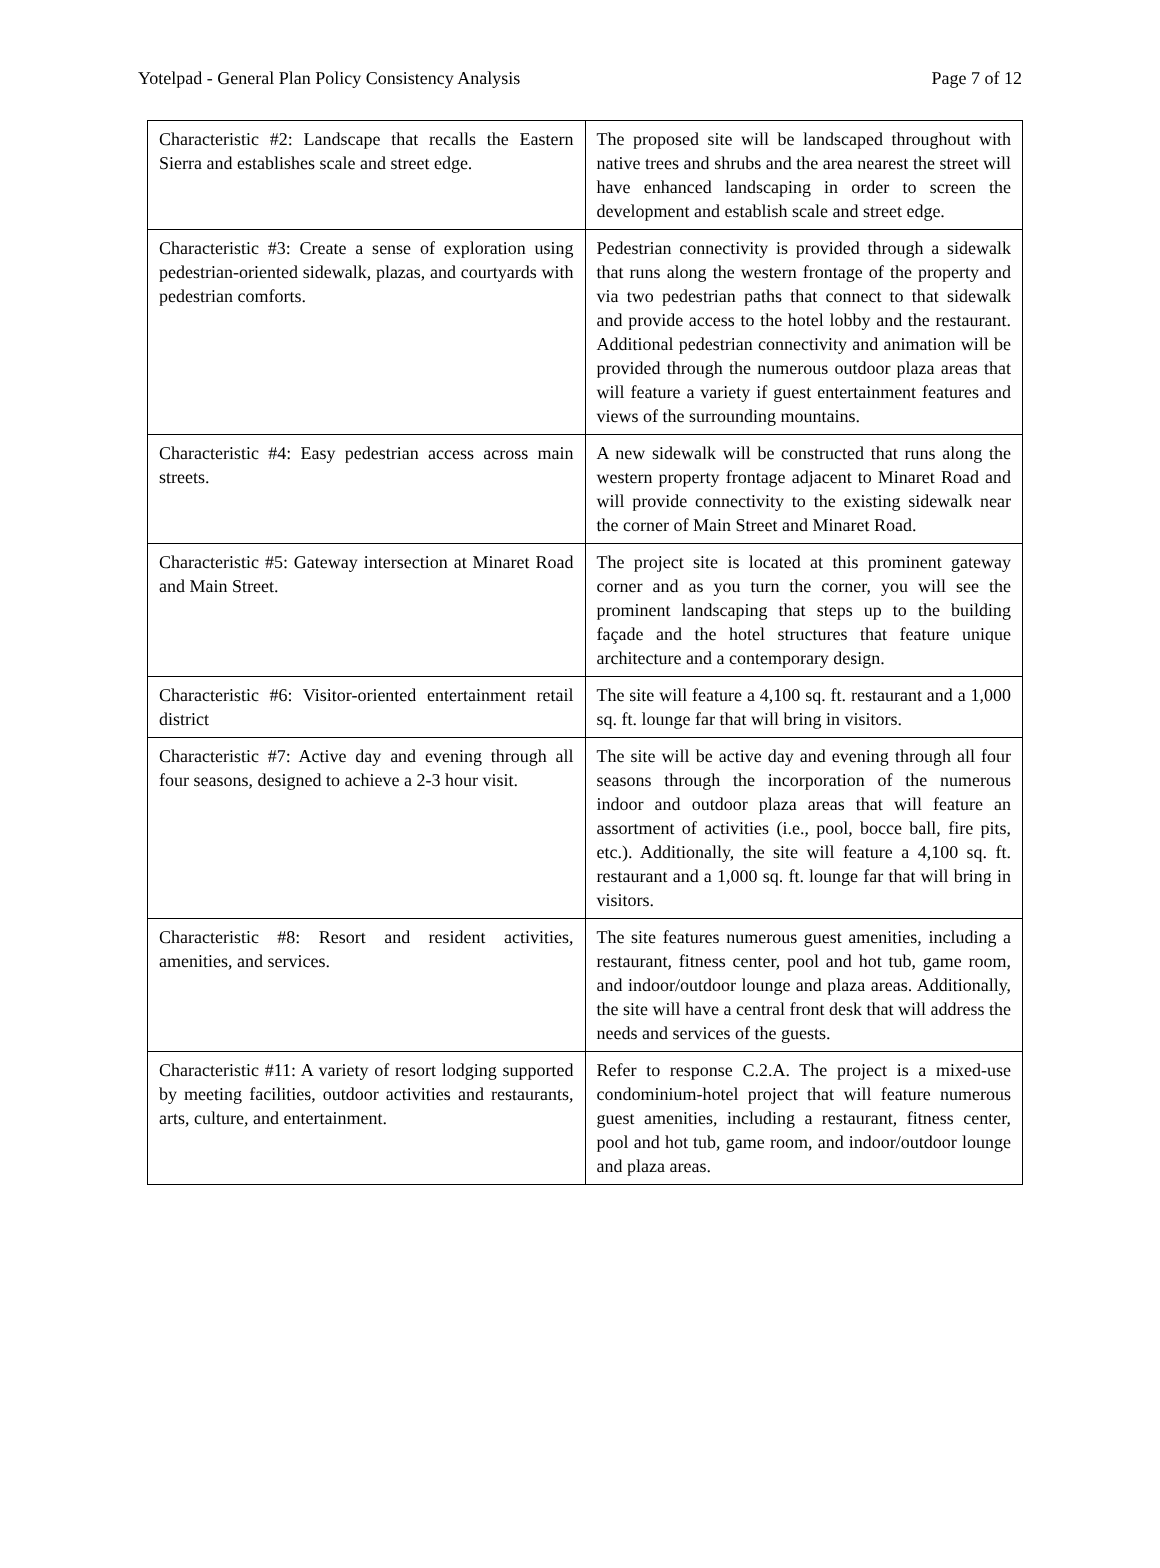Yotelpad - General Plan Policy Consistency Analysis Page 7 of 12
| Characteristic #2: Landscape that recalls the Eastern Sierra and establishes scale and street edge. | The proposed site will be landscaped throughout with native trees and shrubs and the area nearest the street will have enhanced landscaping in order to screen the development and establish scale and street edge. |
| Characteristic #3: Create a sense of exploration using pedestrian-oriented sidewalk, plazas, and courtyards with pedestrian comforts. | Pedestrian connectivity is provided through a sidewalk that runs along the western frontage of the property and via two pedestrian paths that connect to that sidewalk and provide access to the hotel lobby and the restaurant. Additional pedestrian connectivity and animation will be provided through the numerous outdoor plaza areas that will feature a variety if guest entertainment features and views of the surrounding mountains. |
| Characteristic #4: Easy pedestrian access across main streets. | A new sidewalk will be constructed that runs along the western property frontage adjacent to Minaret Road and will provide connectivity to the existing sidewalk near the corner of Main Street and Minaret Road. |
| Characteristic #5: Gateway intersection at Minaret Road and Main Street. | The project site is located at this prominent gateway corner and as you turn the corner, you will see the prominent landscaping that steps up to the building façade and the hotel structures that feature unique architecture and a contemporary design. |
| Characteristic #6: Visitor-oriented entertainment retail district | The site will feature a 4,100 sq. ft. restaurant and a 1,000 sq. ft. lounge far that will bring in visitors. |
| Characteristic #7: Active day and evening through all four seasons, designed to achieve a 2-3 hour visit. | The site will be active day and evening through all four seasons through the incorporation of the numerous indoor and outdoor plaza areas that will feature an assortment of activities (i.e., pool, bocce ball, fire pits, etc.). Additionally, the site will feature a 4,100 sq. ft. restaurant and a 1,000 sq. ft. lounge far that will bring in visitors. |
| Characteristic #8: Resort and resident activities, amenities, and services. | The site features numerous guest amenities, including a restaurant, fitness center, pool and hot tub, game room, and indoor/outdoor lounge and plaza areas. Additionally, the site will have a central front desk that will address the needs and services of the guests. |
| Characteristic #11: A variety of resort lodging supported by meeting facilities, outdoor activities and restaurants, arts, culture, and entertainment. | Refer to response C.2.A. The project is a mixed-use condominium-hotel project that will feature numerous guest amenities, including a restaurant, fitness center, pool and hot tub, game room, and indoor/outdoor lounge and plaza areas. |